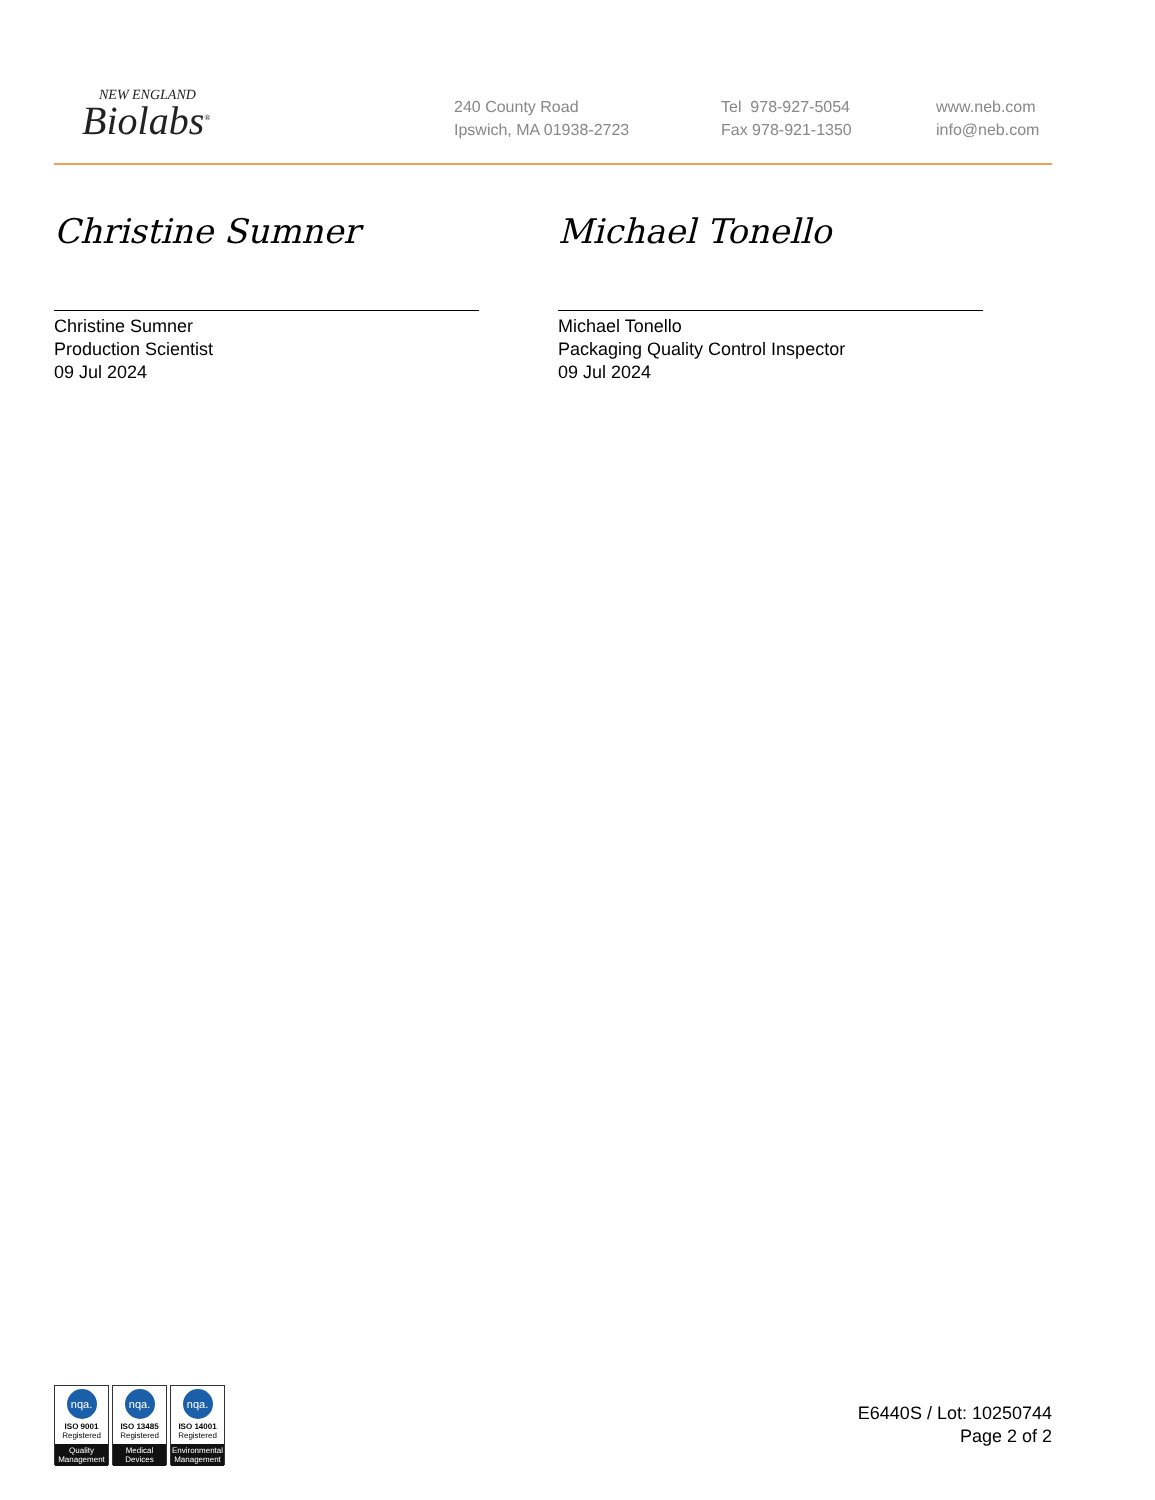NEW ENGLAND
Biolabs<sup>®</sup>
240 County Road
Ipswich, MA 01938-2723
Tel 978-927-5054
Fax 978-921-1350
www.neb.com
info@neb.com
Christine Sumner
Christine Sumner
Production Scientist
09 Jul 2024
Michael Tonello
Michael Tonello
Packaging Quality Control Inspector
09 Jul 2024
nqa.
ISO 9001
Registered
Quality Management
nqa.
ISO 13485
Registered
Medical Devices
nqa.
ISO 14001
Registered
Environmental Management
E6440S / Lot: 10250744
Page 2 of 2